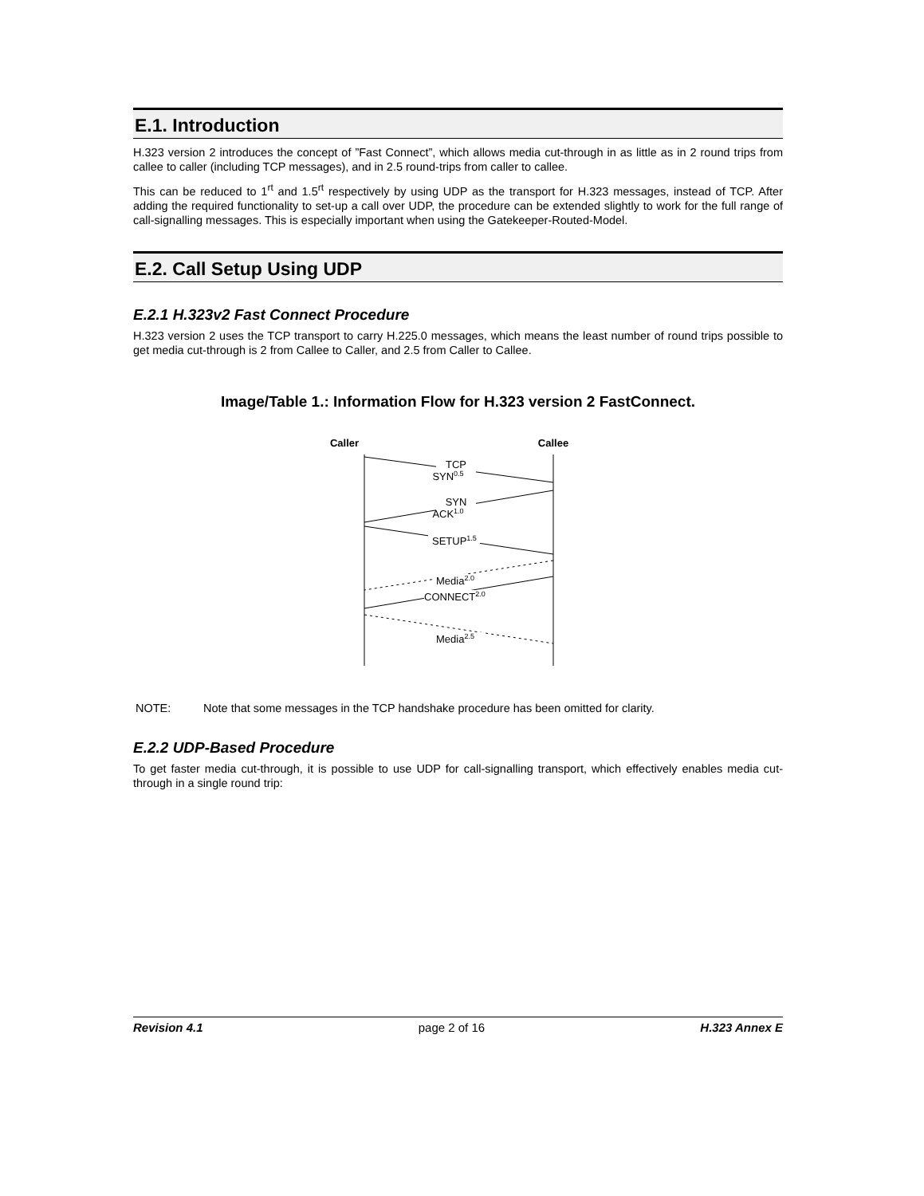E.1. Introduction
H.323 version 2 introduces the concept of ”Fast Connect”, which allows media cut-through in as little as in 2 round trips from callee to caller (including TCP messages), and in 2.5 round-trips from caller to callee.
This can be reduced to 1<sup>rt</sup> and 1.5<sup>rt</sup> respectively by using UDP as the transport for H.323 messages, instead of TCP. After adding the required functionality to set-up a call over UDP, the procedure can be extended slightly to work for the full range of call-signalling messages. This is especially important when using the Gatekeeper-Routed-Model.
E.2. Call Setup Using UDP
E.2.1 H.323v2 Fast Connect Procedure
H.323 version 2 uses the TCP transport to carry H.225.0 messages, which means the least number of round trips possible to get media cut-through is 2 from Callee to Caller, and 2.5 from Caller to Callee.
Image/Table 1.: Information Flow for H.323 version 2 FastConnect.
Caller
Callee
TCP
SYN0.5
SYN
ACK1.0
SETUP1.5
Media2.0
CONNECT2.0
Media2.5
NOTE: Note that some messages in the TCP handshake procedure has been omitted for clarity.
E.2.2 UDP-Based Procedure
To get faster media cut-through, it is possible to use UDP for call-signalling transport, which effectively enables media cut-through in a single round trip:
Revision 4.1 page 2 of 16 H.323 Annex E